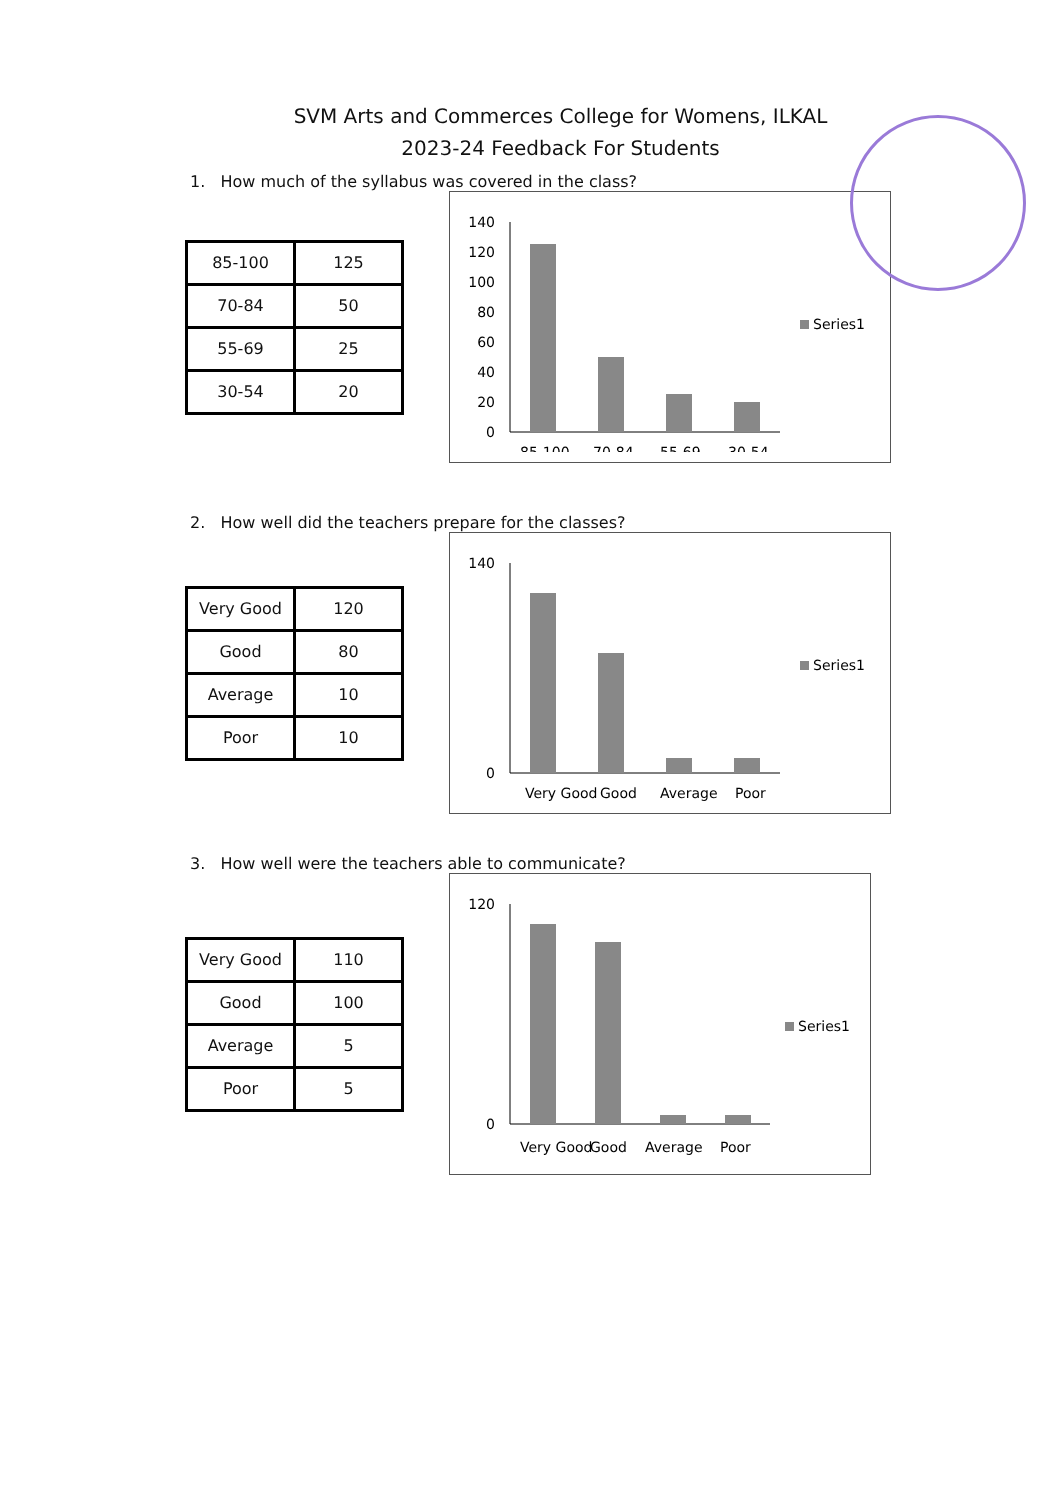SVM Arts and Commerces College for Womens, ILKAL
2023-24 Feedback For Students
1. How much of the syllabus was covered in the class?
| 85-100 | 125 |
| 70-84 | 50 |
| 55-69 | 25 |
| 30-54 | 20 |
140
120
100
80
60
40
20
0
85-100
70-84
55-69
30-54
Series1
2. How well did the teachers prepare for the classes?
| Very Good | 120 |
| Good | 80 |
| Average | 10 |
| Poor | 10 |
140
0
Very Good
Good
Average
Poor
Series1
3. How well were the teachers able to communicate?
| Very Good | 110 |
| Good | 100 |
| Average | 5 |
| Poor | 5 |
120
0
Very Good
Good
Average
Poor
Series1